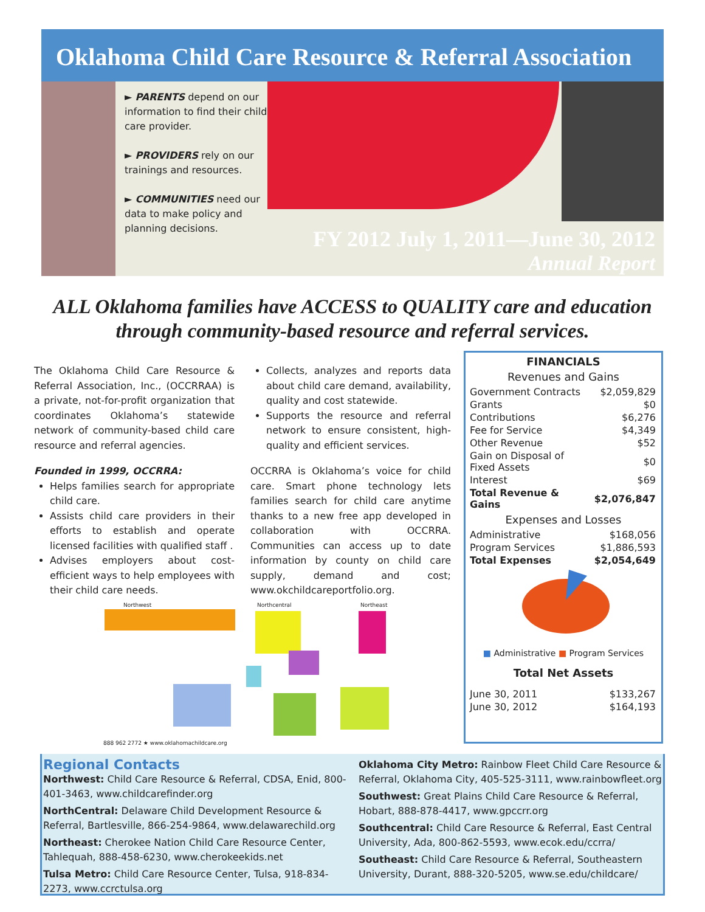Oklahoma Child Care Resource & Referral Association
► PARENTS depend on our information to find their child care provider.
► PROVIDERS rely on our trainings and resources.
► COMMUNITIES need our data to make policy and planning decisions.
FY 2012 July 1, 2011—June 30, 2012
Annual Report
ALL Oklahoma families have ACCESS to QUALITY care and education through community-based resource and referral services.
The Oklahoma Child Care Resource & Referral Association, Inc., (OCCRRAA) is a private, not-for-profit organization that coordinates Oklahoma’s statewide network of community-based child care resource and referral agencies.
Founded in 1999, OCCRRA:
Helps families search for appropriate child care.
Assists child care providers in their efforts to establish and operate licensed facilities with qualified staff .
Advises employers about cost-efficient ways to help employees with their child care needs.
Collects, analyzes and reports data about child care demand, availability, quality and cost statewide.
Supports the resource and referral network to ensure consistent, high-quality and efficient services.
OCCRRA is Oklahoma’s voice for child care. Smart phone technology lets families search for child care anytime thanks to a new free app developed in collaboration with OCCRRA. Communities can access up to date information by county on child care supply, demand and cost; www.okchildcareportfolio.org.
Northwest Northcentral Northeast
888 962 2772 ★ www.oklahomachildcare.org
FINANCIALS
Revenues and Gains
| Government Contracts | $2,059,829 |
| Grants | $0 |
| Contributions | $6,276 |
| Fee for Service | $4,349 |
| Other Revenue | $52 |
| Gain on Disposal of Fixed Assets | $0 |
| Interest | $69 |
| Total Revenue & Gains | $2,076,847 |
Expenses and Losses
| Administrative | $168,056 |
| Program Services | $1,886,593 |
| Total Expenses | $2,054,649 |
■ Administrative ■ Program Services
Total Net Assets
| June 30, 2011 | $133,267 |
| June 30, 2012 | $164,193 |
Regional Contacts
Northwest: Child Care Resource & Referral, CDSA, Enid, 800-401-3463, www.childcarefinder.org
NorthCentral: Delaware Child Development Resource & Referral, Bartlesville, 866-254-9864, www.delawarechild.org
Northeast: Cherokee Nation Child Care Resource Center, Tahlequah, 888-458-6230, www.cherokeekids.net
Tulsa Metro: Child Care Resource Center, Tulsa, 918-834-2273, www.ccrctulsa.org
Oklahoma City Metro: Rainbow Fleet Child Care Resource & Referral, Oklahoma City, 405-525-3111, www.rainbowfleet.org
Southwest: Great Plains Child Care Resource & Referral, Hobart, 888-878-4417, www.gpccrr.org
Southcentral: Child Care Resource & Referral, East Central University, Ada, 800-862-5593, www.ecok.edu/ccrra/
Southeast: Child Care Resource & Referral, Southeastern University, Durant, 888-320-5205, www.se.edu/childcare/